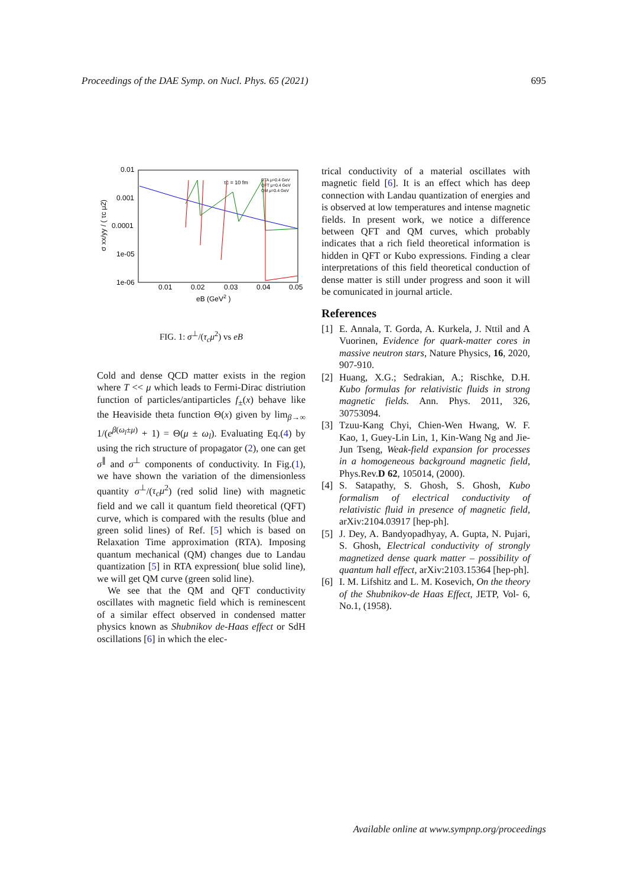Proceedings of the DAE Symp. on Nucl. Phys. 65 (2021) 695
0.01
0.001
0.0001
1e-05
1e-06
0.01
0.02
0.03
0.04
0.05
eB (GeV2 )
σ xx/yy / ( τc μ2)
τc = 10 fm
RTA μ=0.4 GeV
QFT μ=0.4 GeV
QM μ=0.4 GeV
FIG. 1: σ<sup>⊥</sup>/(τ<sub>c</sub>μ<sup>2</sup>) vs eB
Cold and dense QCD matter exists in the region where T << μ which leads to Fermi-Dirac distriution function of particles/antiparticles f<sub>±</sub>(x) behave like the Heaviside theta function Θ(x) given by lim<sub>β→∞</sub> 1/(e<sup>β(ω<sub>l</sub>±μ)</sup> + 1) = Θ(μ ± ω<sub>l</sub>). Evaluating Eq.(4) by using the rich structure of propagator (2), one can get σ<sup>∥</sup> and σ<sup>⊥</sup> components of conductivity. In Fig.(1), we have shown the variation of the dimensionless quantity σ<sup>⊥</sup>/(τ<sub>c</sub>μ<sup>2</sup>) (red solid line) with magnetic field and we call it quantum field theoretical (QFT) curve, which is compared with the results (blue and green solid lines) of Ref. [5] which is based on Relaxation Time approximation (RTA). Imposing quantum mechanical (QM) changes due to Landau quantization [5] in RTA expression( blue solid line), we will get QM curve (green solid line).
We see that the QM and QFT conductivity oscillates with magnetic field which is reminescent of a similar effect observed in condensed matter physics known as Shubnikov de-Haas effect or SdH oscillations [6] in which the elec-
trical conductivity of a material oscillates with magnetic field [6]. It is an effect which has deep connection with Landau quantization of energies and is observed at low temperatures and intense magnetic fields. In present work, we notice a difference between QFT and QM curves, which probably indicates that a rich field theoretical information is hidden in QFT or Kubo expressions. Finding a clear interpretations of this field theoretical conduction of dense matter is still under progress and soon it will be comunicated in journal article.
References
[1]
E. Annala, T. Gorda, A. Kurkela, J. Nttil and A Vuorinen, Evidence for quark-matter cores in massive neutron stars, Nature Physics, 16, 2020, 907-910.
[2]
Huang, X.G.; Sedrakian, A.; Rischke, D.H. Kubo formulas for relativistic fluids in strong magnetic fields. Ann. Phys. 2011, 326, 30753094.
[3]
Tzuu-Kang Chyi, Chien-Wen Hwang, W. F. Kao, 1, Guey-Lin Lin, 1, Kin-Wang Ng and Jie-Jun Tseng, Weak-field expansion for processes in a homogeneous background magnetic field, Phys.Rev.D 62, 105014, (2000).
[4]
S. Satapathy, S. Ghosh, S. Ghosh, Kubo formalism of electrical conductivity of relativistic fluid in presence of magnetic field, arXiv:2104.03917 [hep-ph].
[5]
J. Dey, A. Bandyopadhyay, A. Gupta, N. Pujari, S. Ghosh, Electrical conductivity of strongly magnetized dense quark matter – possibility of quantum hall effect, arXiv:2103.15364 [hep-ph].
[6]
I. M. Lifshitz and L. M. Kosevich, On the theory of the Shubnikov-de Haas Effect, JETP, Vol- 6, No.1, (1958).
Available online at www.sympnp.org/proceedings